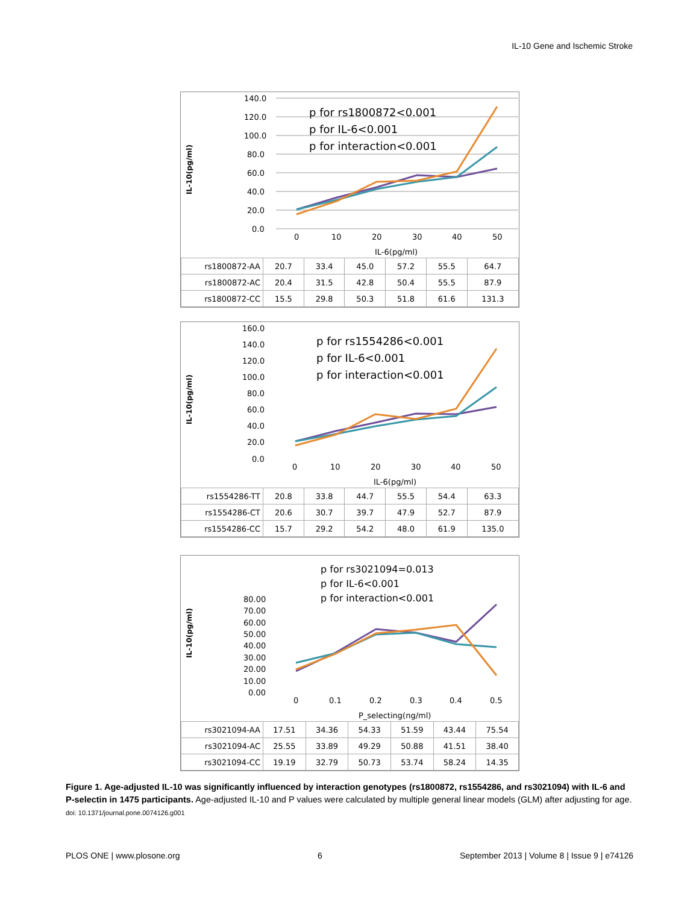IL-10 Gene and Ischemic Stroke
IL-10(pg/ml)
140.0
120.0
100.0
80.0
60.0
40.0
20.0
0.0
p for rs1800872<0.001
p for IL-6<0.001
p for interaction<0.001
0
10
20
30
40
50
IL-6(pg/ml)
| rs1800872-AA | 20.7 | 33.4 | 45.0 | 57.2 | 55.5 | 64.7 |
| rs1800872-AC | 20.4 | 31.5 | 42.8 | 50.4 | 55.5 | 87.9 |
| rs1800872-CC | 15.5 | 29.8 | 50.3 | 51.8 | 61.6 | 131.3 |
IL-10(pg/ml)
160.0
140.0
120.0
100.0
80.0
60.0
40.0
20.0
0.0
p for rs1554286<0.001
p for IL-6<0.001
p for interaction<0.001
0
10
20
30
40
50
IL-6(pg/ml)
| rs1554286-TT | 20.8 | 33.8 | 44.7 | 55.5 | 54.4 | 63.3 |
| rs1554286-CT | 20.6 | 30.7 | 39.7 | 47.9 | 52.7 | 87.9 |
| rs1554286-CC | 15.7 | 29.2 | 54.2 | 48.0 | 61.9 | 135.0 |
IL-10(pg/ml)
p for rs3021094=0.013
p for IL-6<0.001
p for interaction<0.001
80.00
70.00
60.00
50.00
40.00
30.00
20.00
10.00
0.00
0
0.1
0.2
0.3
0.4
0.5
P_selecting(ng/ml)
| rs3021094-AA | 17.51 | 34.36 | 54.33 | 51.59 | 43.44 | 75.54 |
| rs3021094-AC | 25.55 | 33.89 | 49.29 | 50.88 | 41.51 | 38.40 |
| rs3021094-CC | 19.19 | 32.79 | 50.73 | 53.74 | 58.24 | 14.35 |
Figure 1. Age-adjusted IL-10 was significantly influenced by interaction genotypes (rs1800872, rs1554286, and rs3021094) with IL-6 and P-selectin in 1475 participants. Age-adjusted IL-10 and P values were calculated by multiple general linear models (GLM) after adjusting for age.
doi: 10.1371/journal.pone.0074126.g001
PLOS ONE | www.plosone.org 6 September 2013 | Volume 8 | Issue 9 | e74126